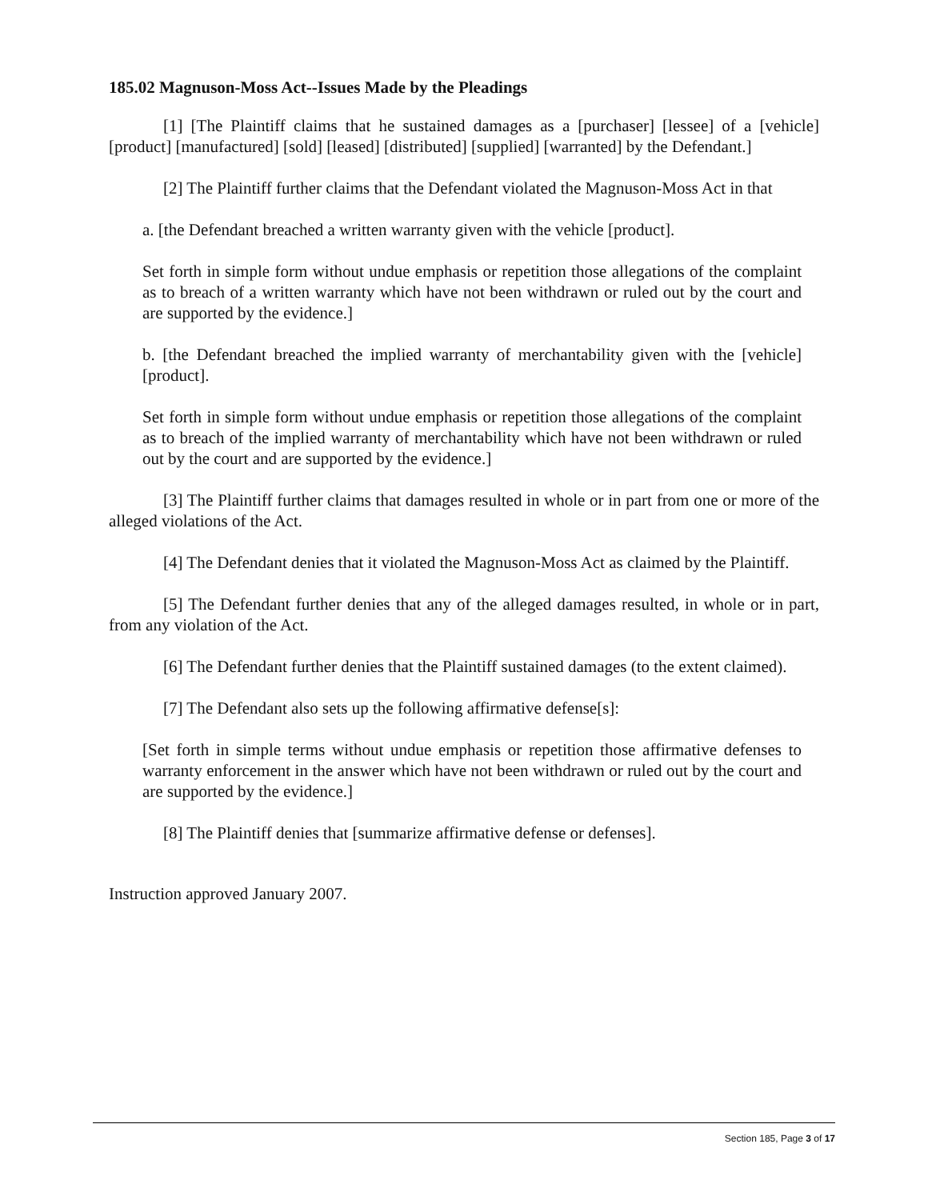185.02 Magnuson-Moss Act--Issues Made by the Pleadings
[1] [The Plaintiff claims that he sustained damages as a [purchaser] [lessee] of a [vehicle] [product] [manufactured] [sold] [leased] [distributed] [supplied] [warranted] by the Defendant.]
[2] The Plaintiff further claims that the Defendant violated the Magnuson-Moss Act in that
a. [the Defendant breached a written warranty given with the vehicle [product].
Set forth in simple form without undue emphasis or repetition those allegations of the complaint as to breach of a written warranty which have not been withdrawn or ruled out by the court and are supported by the evidence.]
b. [the Defendant breached the implied warranty of merchantability given with the [vehicle] [product].
Set forth in simple form without undue emphasis or repetition those allegations of the complaint as to breach of the implied warranty of merchantability which have not been withdrawn or ruled out by the court and are supported by the evidence.]
[3] The Plaintiff further claims that damages resulted in whole or in part from one or more of the alleged violations of the Act.
[4] The Defendant denies that it violated the Magnuson-Moss Act as claimed by the Plaintiff.
[5] The Defendant further denies that any of the alleged damages resulted, in whole or in part, from any violation of the Act.
[6] The Defendant further denies that the Plaintiff sustained damages (to the extent claimed).
[7] The Defendant also sets up the following affirmative defense[s]:
[Set forth in simple terms without undue emphasis or repetition those affirmative defenses to warranty enforcement in the answer which have not been withdrawn or ruled out by the court and are supported by the evidence.]
[8] The Plaintiff denies that [summarize affirmative defense or defenses].
Instruction approved January 2007.
Section 185, Page 3 of 17